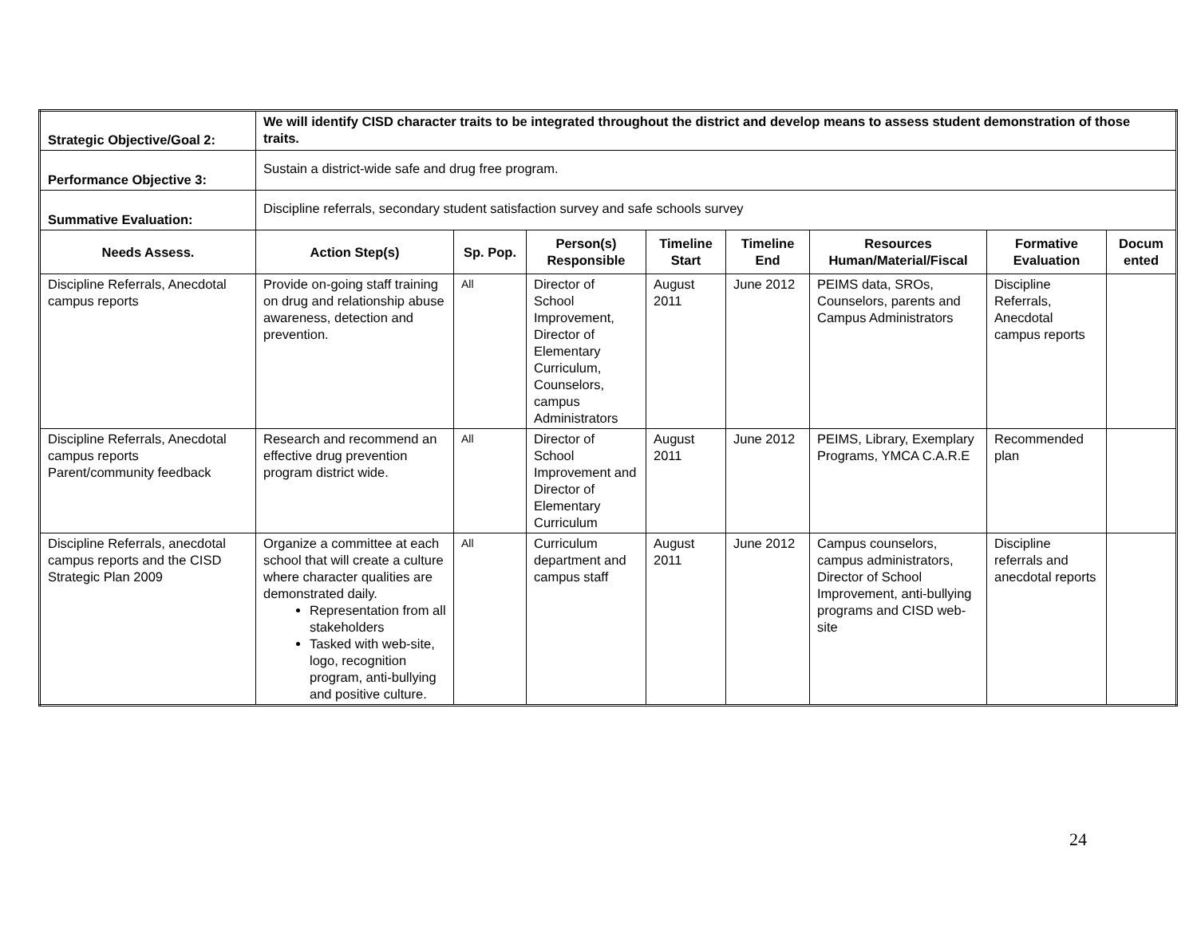| Strategic Objective/Goal 2: | We will identify CISD character traits to be integrated throughout the district and develop means to assess student demonstration of those traits. | | | | | | | |
| Performance Objective 3: | Sustain a district-wide safe and drug free program. | | | | | | | |
| Summative Evaluation: | Discipline referrals, secondary student satisfaction survey and safe schools survey | | | | | | | |
| Needs Assess. | Action Step(s) | Sp. Pop. | Person(s) Responsible | Timeline Start | Timeline End | Resources Human/Material/Fiscal | Formative Evaluation | Docum ented |
| Discipline Referrals, Anecdotal campus reports | Provide on-going staff training on drug and relationship abuse awareness, detection and prevention. | All | Director of School Improvement, Director of Elementary Curriculum, Counselors, campus Administrators | August 2011 | June 2012 | PEIMS data, SROs, Counselors, parents and Campus Administrators | Discipline Referrals, Anecdotal campus reports | |
| Discipline Referrals, Anecdotal campus reports Parent/community feedback | Research and recommend an effective drug prevention program district wide. | All | Director of School Improvement and Director of Elementary Curriculum | August 2011 | June 2012 | PEIMS, Library, Exemplary Programs, YMCA C.A.R.E | Recommended plan | |
| Discipline Referrals, anecdotal campus reports and the CISD Strategic Plan 2009 | Organize a committee at each school that will create a culture where character qualities are demonstrated daily. Representation from all stakeholders Tasked with web-site, logo, recognition program, anti-bullying and positive culture. | All | Curriculum department and campus staff | August 2011 | June 2012 | Campus counselors, campus administrators, Director of School Improvement, anti-bullying programs and CISD web-site | Discipline referrals and anecdotal reports | |
24